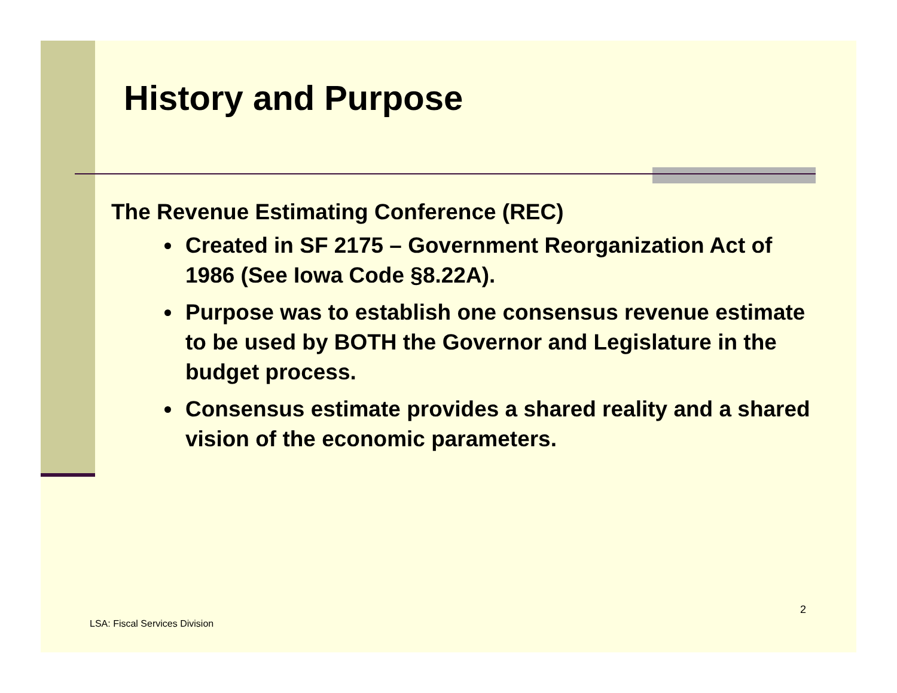History and Purpose
The Revenue Estimating Conference (REC)
Created in SF 2175 – Government Reorganization Act of 1986 (See Iowa Code §8.22A).
Purpose was to establish one consensus revenue estimate to be used by BOTH the Governor and Legislature in the budget process.
Consensus estimate provides a shared reality and a shared vision of the economic parameters.
2
LSA: Fiscal Services Division